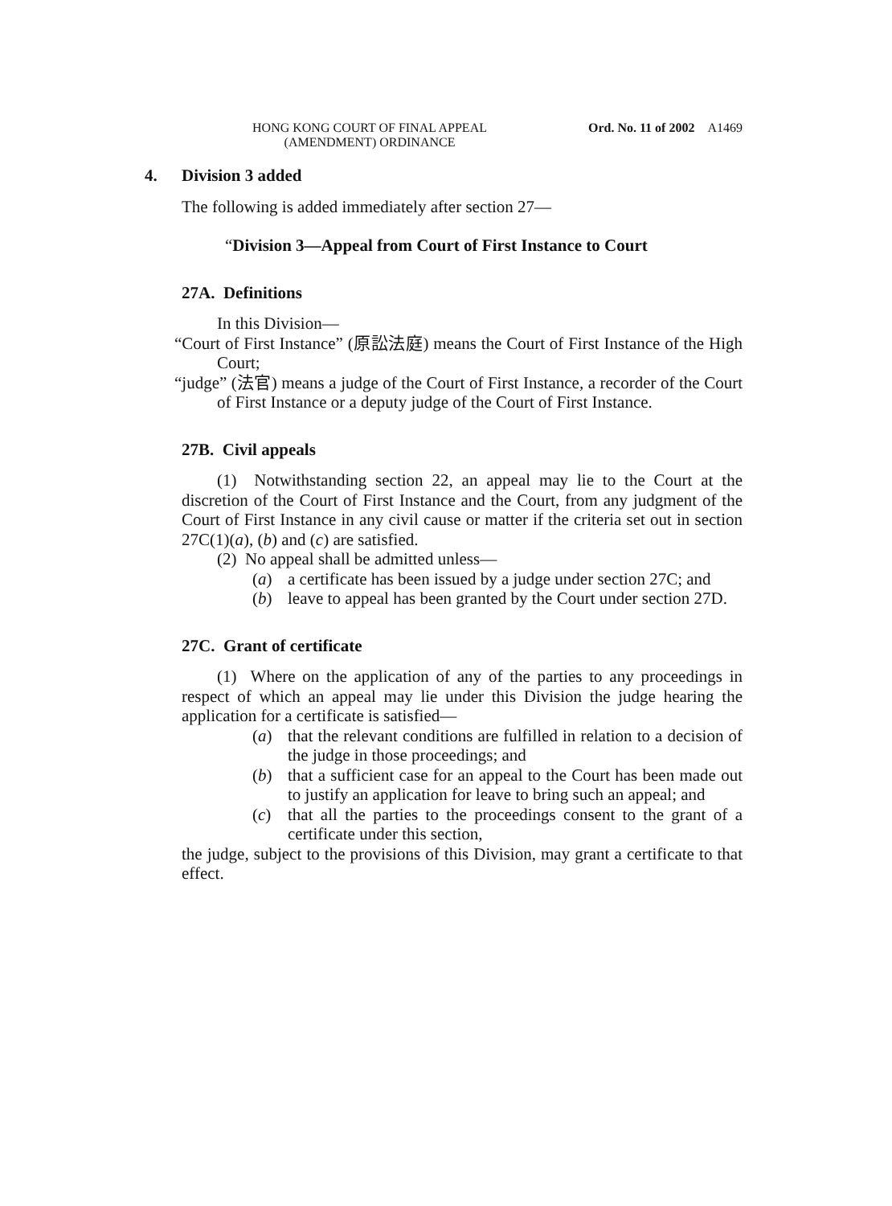HONG KONG COURT OF FINAL APPEAL
(AMENDMENT) ORDINANCE
Ord. No. 11 of 2002 A1469
4. Division 3 added
The following is added immediately after section 27—
“Division 3—Appeal from Court of First Instance to Court
27A. Definitions
In this Division—
“Court of First Instance” (原訟法庭) means the Court of First Instance of the High Court;
“judge” (法官) means a judge of the Court of First Instance, a recorder of the Court of First Instance or a deputy judge of the Court of First Instance.
27B. Civil appeals
(1) Notwithstanding section 22, an appeal may lie to the Court at the discretion of the Court of First Instance and the Court, from any judgment of the Court of First Instance in any civil cause or matter if the criteria set out in section 27C(1)(a), (b) and (c) are satisfied.
(2) No appeal shall be admitted unless—
(a) a certificate has been issued by a judge under section 27C; and
(b) leave to appeal has been granted by the Court under section 27D.
27C. Grant of certificate
(1) Where on the application of any of the parties to any proceedings in respect of which an appeal may lie under this Division the judge hearing the application for a certificate is satisfied—
(a) that the relevant conditions are fulfilled in relation to a decision of the judge in those proceedings; and
(b) that a sufficient case for an appeal to the Court has been made out to justify an application for leave to bring such an appeal; and
(c) that all the parties to the proceedings consent to the grant of a certificate under this section,
the judge, subject to the provisions of this Division, may grant a certificate to that effect.